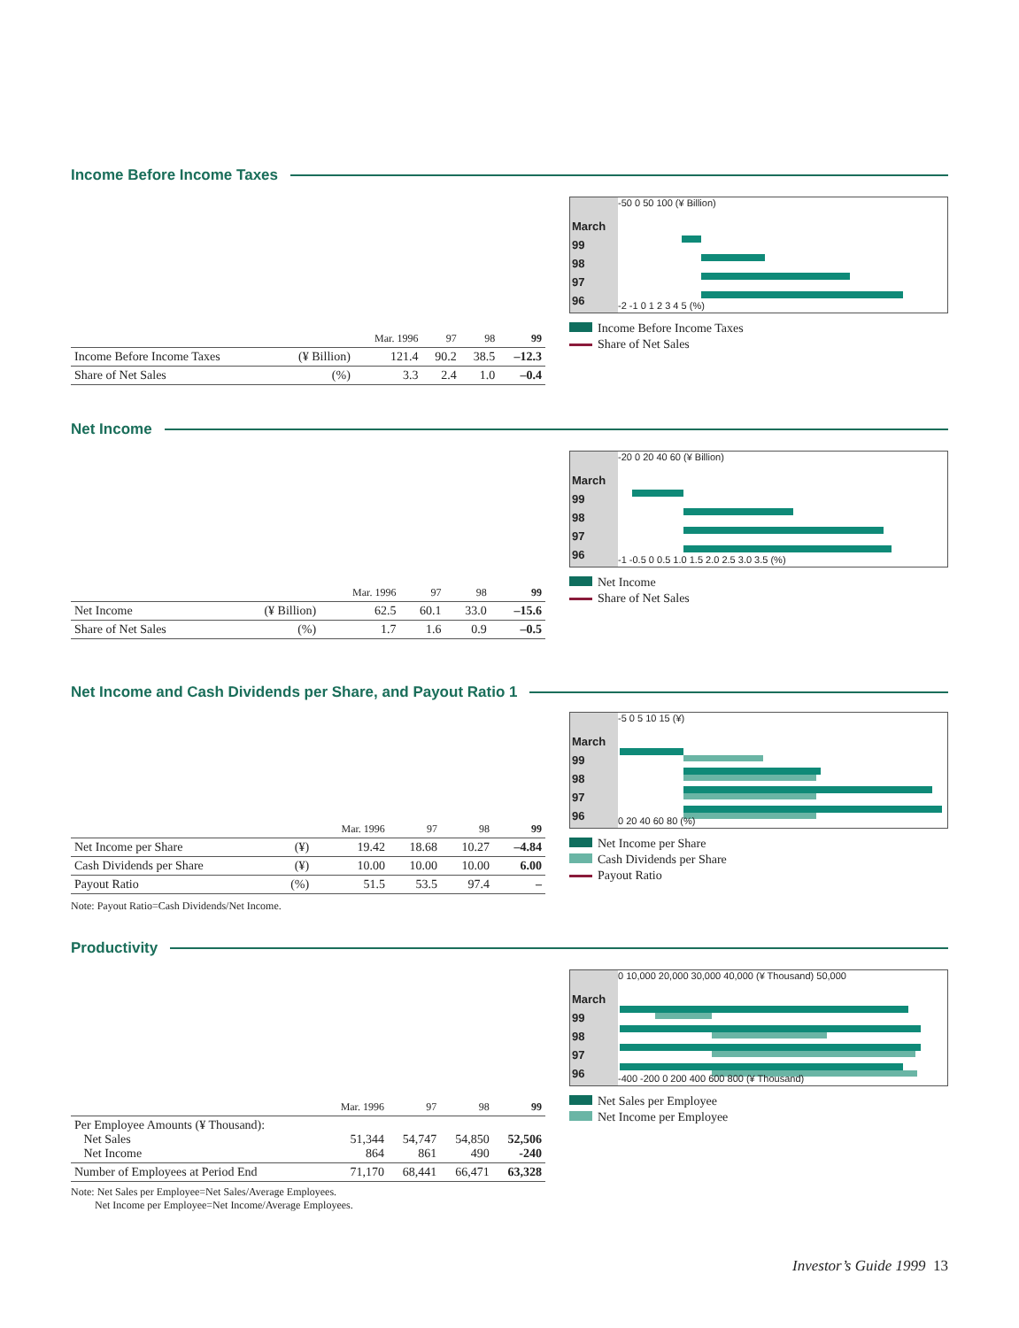Income Before Income Taxes
| | | Mar. 1996 | 97 | 98 | 99 |
| --- | --- | --- | --- | --- | --- |
| Income Before Income Taxes | (¥ Billion) | 121.4 | 90.2 | 38.5 | –12.3 |
| Share of Net Sales | (%) | 3.3 | 2.4 | 1.0 | –0.4 |
March
99
98
97
96
-50 0 50 100 (¥ Billion)
-2 -1 0 1 2 3 4 5 (%)
Income Before Income Taxes
Share of Net Sales
Net Income
| | | Mar. 1996 | 97 | 98 | 99 |
| --- | --- | --- | --- | --- | --- |
| Net Income | (¥ Billion) | 62.5 | 60.1 | 33.0 | –15.6 |
| Share of Net Sales | (%) | 1.7 | 1.6 | 0.9 | –0.5 |
March
99
98
97
96
-20 0 20 40 60 (¥ Billion)
-1 -0.5 0 0.5 1.0 1.5 2.0 2.5 3.0 3.5 (%)
Net Income
Share of Net Sales
Net Income and Cash Dividends per Share, and Payout Ratio 1
| | | Mar. 1996 | 97 | 98 | 99 |
| --- | --- | --- | --- | --- | --- |
| Net Income per Share | (¥) | 19.42 | 18.68 | 10.27 | –4.84 |
| Cash Dividends per Share | (¥) | 10.00 | 10.00 | 10.00 | 6.00 |
| Payout Ratio | (%) | 51.5 | 53.5 | 97.4 | – |
Note: Payout Ratio=Cash Dividends/Net Income.
March
99
98
97
96
-5 0 5 10 15 (¥)
0 20 40 60 80 (%)
Net Income per Share
Cash Dividends per Share
Payout Ratio
Productivity
| | Mar. 1996 | 97 | 98 | 99 |
| --- | --- | --- | --- | --- |
| Per Employee Amounts (¥ Thousand): Net Sales Net Income | 51,344 864 | 54,747 861 | 54,850 490 | 52,506 -240 |
| Number of Employees at Period End | 71,170 | 68,441 | 66,471 | 63,328 |
Note: Net Sales per Employee=Net Sales/Average Employees.
Net Income per Employee=Net Income/Average Employees.
March
99
98
97
96
0 10,000 20,000 30,000 40,000 (¥ Thousand) 50,000
-400 -200 0 200 400 600 800 (¥ Thousand)
Net Sales per Employee
Net Income per Employee
Investor’s Guide 1999 13